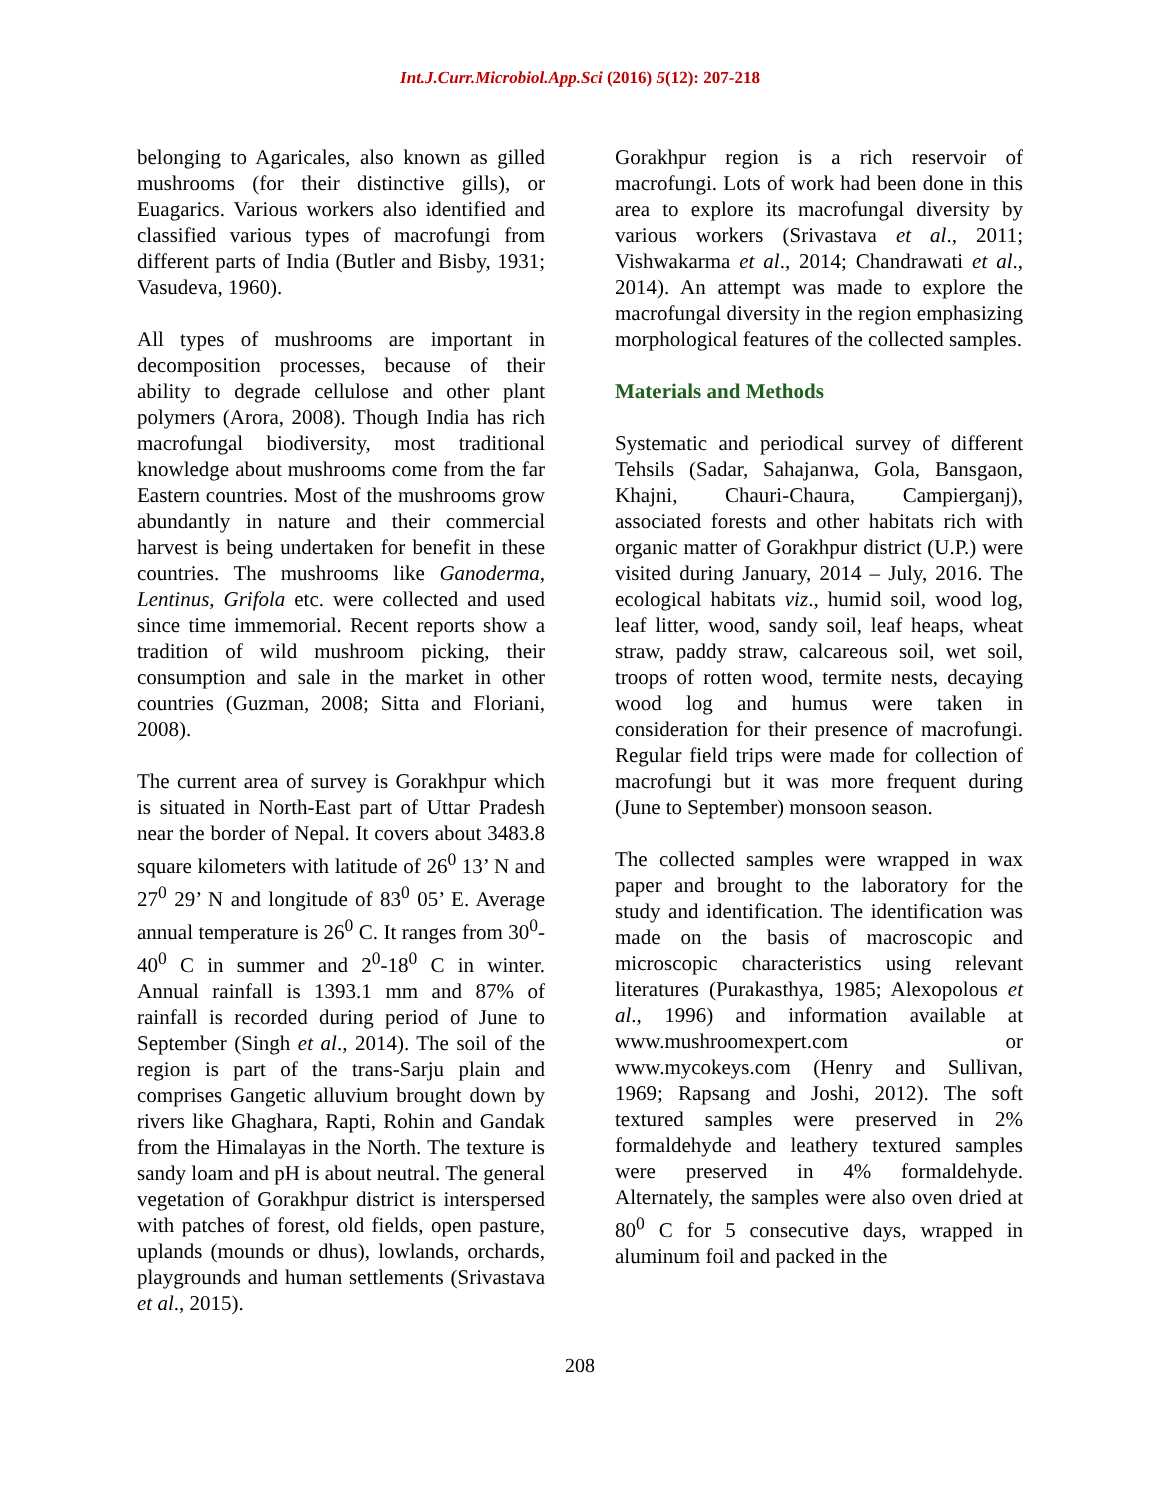Int.J.Curr.Microbiol.App.Sci (2016) 5(12): 207-218
belonging to Agaricales, also known as gilled mushrooms (for their distinctive gills), or Euagarics. Various workers also identified and classified various types of macrofungi from different parts of India (Butler and Bisby, 1931; Vasudeva, 1960).
All types of mushrooms are important in decomposition processes, because of their ability to degrade cellulose and other plant polymers (Arora, 2008). Though India has rich macrofungal biodiversity, most traditional knowledge about mushrooms come from the far Eastern countries. Most of the mushrooms grow abundantly in nature and their commercial harvest is being undertaken for benefit in these countries. The mushrooms like Ganoderma, Lentinus, Grifola etc. were collected and used since time immemorial. Recent reports show a tradition of wild mushroom picking, their consumption and sale in the market in other countries (Guzman, 2008; Sitta and Floriani, 2008).
The current area of survey is Gorakhpur which is situated in North-East part of Uttar Pradesh near the border of Nepal. It covers about 3483.8 square kilometers with latitude of 26<sup>0</sup> 13’ N and 27<sup>0</sup> 29’ N and longitude of 83<sup>0</sup> 05’ E. Average annual temperature is 26<sup>0</sup> C. It ranges from 30<sup>0</sup>- 40<sup>0</sup> C in summer and 2<sup>0</sup>-18<sup>0</sup> C in winter. Annual rainfall is 1393.1 mm and 87% of rainfall is recorded during period of June to September (Singh et al., 2014). The soil of the region is part of the trans-Sarju plain and comprises Gangetic alluvium brought down by rivers like Ghaghara, Rapti, Rohin and Gandak from the Himalayas in the North. The texture is sandy loam and pH is about neutral. The general vegetation of Gorakhpur district is interspersed with patches of forest, old fields, open pasture, uplands (mounds or dhus), lowlands, orchards, playgrounds and human settlements (Srivastava et al., 2015).
Gorakhpur region is a rich reservoir of macrofungi. Lots of work had been done in this area to explore its macrofungal diversity by various workers (Srivastava et al., 2011; Vishwakarma et al., 2014; Chandrawati et al., 2014). An attempt was made to explore the macrofungal diversity in the region emphasizing morphological features of the collected samples.
Materials and Methods
Systematic and periodical survey of different Tehsils (Sadar, Sahajanwa, Gola, Bansgaon, Khajni, Chauri-Chaura, Campierganj), associated forests and other habitats rich with organic matter of Gorakhpur district (U.P.) were visited during January, 2014 – July, 2016. The ecological habitats viz., humid soil, wood log, leaf litter, wood, sandy soil, leaf heaps, wheat straw, paddy straw, calcareous soil, wet soil, troops of rotten wood, termite nests, decaying wood log and humus were taken in consideration for their presence of macrofungi. Regular field trips were made for collection of macrofungi but it was more frequent during (June to September) monsoon season.
The collected samples were wrapped in wax paper and brought to the laboratory for the study and identification. The identification was made on the basis of macroscopic and microscopic characteristics using relevant literatures (Purakasthya, 1985; Alexopolous et al., 1996) and information available at www.mushroomexpert.com or www.mycokeys.com (Henry and Sullivan, 1969; Rapsang and Joshi, 2012). The soft textured samples were preserved in 2% formaldehyde and leathery textured samples were preserved in 4% formaldehyde. Alternately, the samples were also oven dried at 80<sup>0</sup> C for 5 consecutive days, wrapped in aluminum foil and packed in the
208